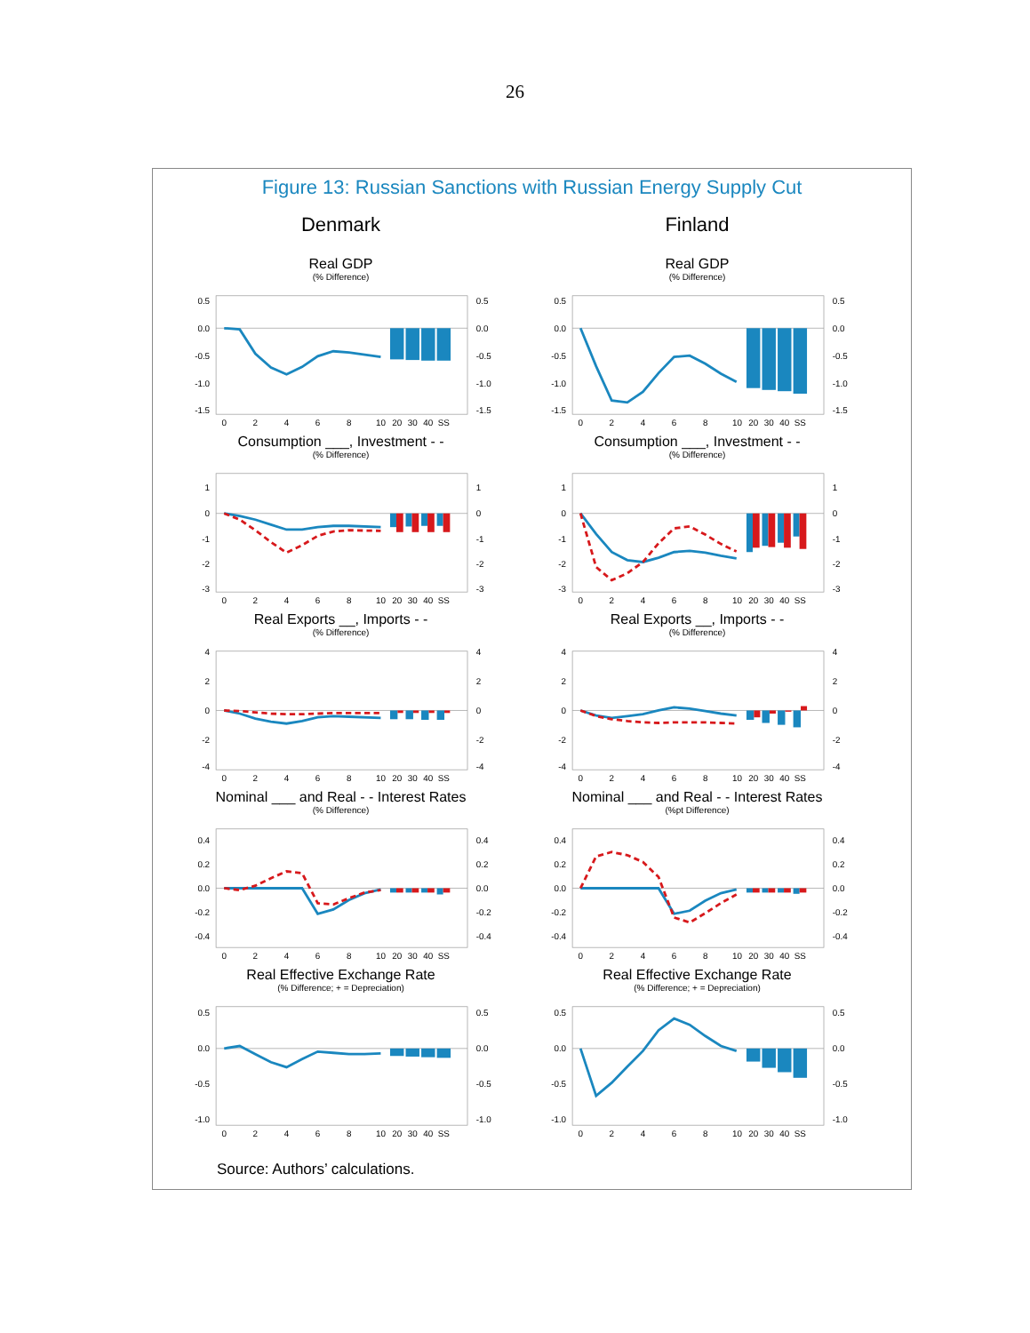26
Figure 13: Russian Sanctions with Russian Energy Supply Cut
Denmark
Real GDP
(% Difference)
0.5
0.0
-0.5
-1.0
-1.5
0.5
0.0
-0.5
-1.0
-1.5
0
2
4
6
8
10
20
30
40
SS
Consumption ___, Investment - -
(% Difference)
1
0
-1
-2
-3
1
0
-1
-2
-3
0
2
4
6
8
10
20
30
40
SS
Real Exports __, Imports - -
(% Difference)
4
2
0
-2
-4
4
2
0
-2
-4
0
2
4
6
8
10
20
30
40
SS
Nominal ___ and Real - - Interest Rates
(% Difference)
0.4
0.2
0.0
-0.2
-0.4
0.4
0.2
0.0
-0.2
-0.4
0
2
4
6
8
10
20
30
40
SS
Real Effective Exchange Rate
(% Difference; + = Depreciation)
0.5
0.0
-0.5
-1.0
0.5
0.0
-0.5
-1.0
0
2
4
6
8
10
20
30
40
SS
Finland
Real GDP
(% Difference)
0.5
0.0
-0.5
-1.0
-1.5
0.5
0.0
-0.5
-1.0
-1.5
0
2
4
6
8
10
20
30
40
SS
Consumption ___, Investment - -
(% Difference)
1
0
-1
-2
-3
1
0
-1
-2
-3
0
2
4
6
8
10
20
30
40
SS
Real Exports __, Imports - -
(% Difference)
4
2
0
-2
-4
4
2
0
-2
-4
0
2
4
6
8
10
20
30
40
SS
Nominal ___ and Real - - Interest Rates
(%pt Difference)
0.4
0.2
0.0
-0.2
-0.4
0.4
0.2
0.0
-0.2
-0.4
0
2
4
6
8
10
20
30
40
SS
Real Effective Exchange Rate
(% Difference; + = Depreciation)
0.5
0.0
-0.5
-1.0
0.5
0.0
-0.5
-1.0
0
2
4
6
8
10
20
30
40
SS
Source: Authors’ calculations.